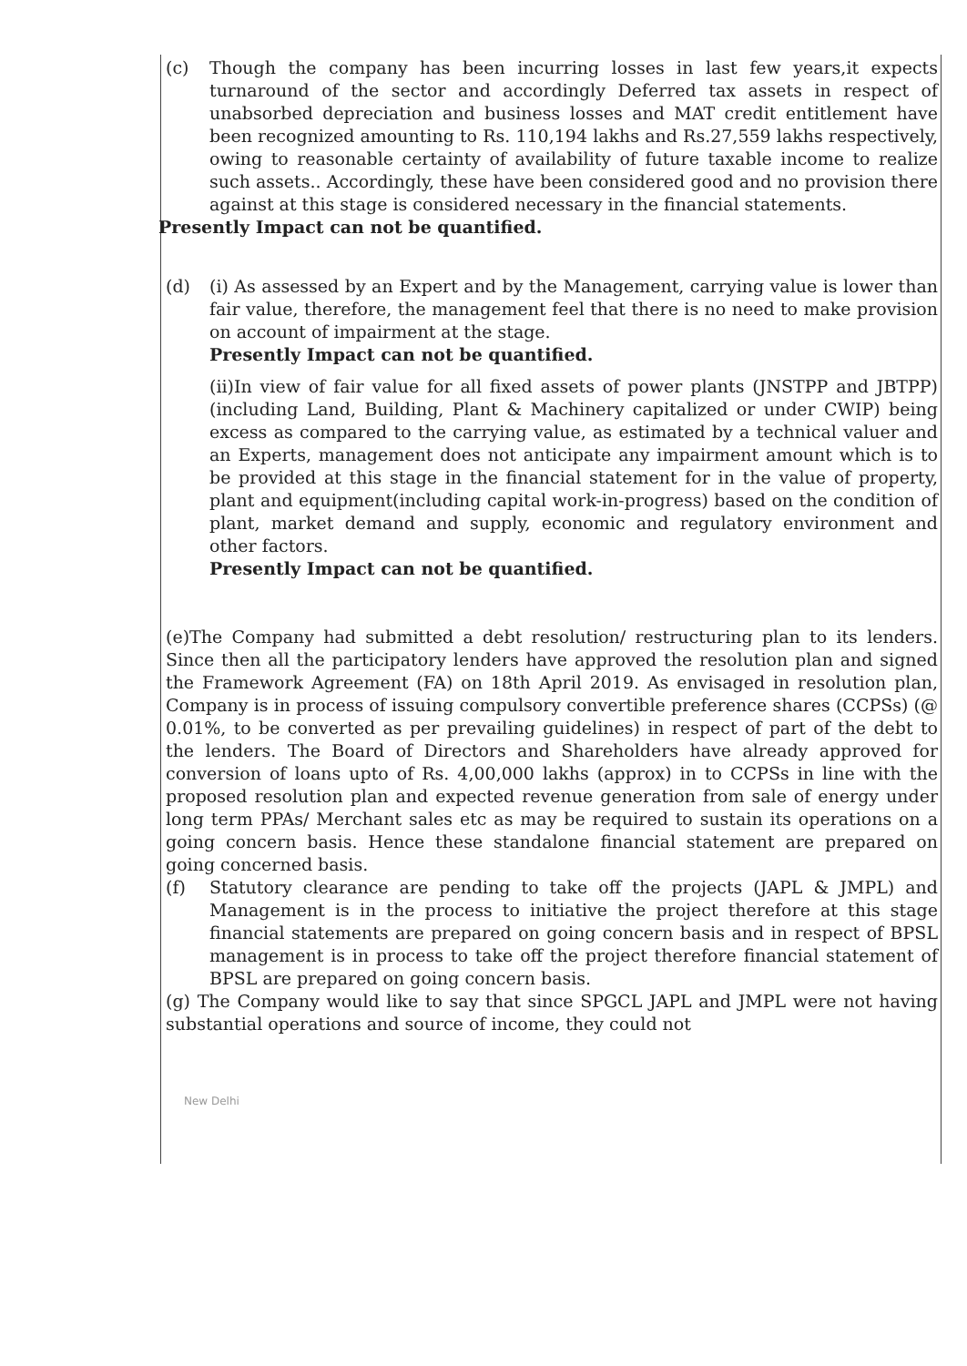(c) Though the company has been incurring losses in last few years,it expects turnaround of the sector and accordingly Deferred tax assets in respect of unabsorbed depreciation and business losses and MAT credit entitlement have been recognized amounting to Rs. 110,194 lakhs and Rs.27,559 lakhs respectively, owing to reasonable certainty of availability of future taxable income to realize such assets.. Accordingly, these have been considered good and no provision there against at this stage is considered necessary in the financial statements.
Presently Impact can not be quantified.
(d) (i) As assessed by an Expert and by the Management, carrying value is lower than fair value, therefore, the management feel that there is no need to make provision on account of impairment at the stage.
Presently Impact can not be quantified.
(ii)In view of fair value for all fixed assets of power plants (JNSTPP and JBTPP) (including Land, Building, Plant & Machinery capitalized or under CWIP) being excess as compared to the carrying value, as estimated by a technical valuer and an Experts, management does not anticipate any impairment amount which is to be provided at this stage in the financial statement for in the value of property, plant and equipment(including capital work-in-progress) based on the condition of plant, market demand and supply, economic and regulatory environment and other factors.
Presently Impact can not be quantified.
(e)The Company had submitted a debt resolution/ restructuring plan to its lenders. Since then all the participatory lenders have approved the resolution plan and signed the Framework Agreement (FA) on 18th April 2019. As envisaged in resolution plan, Company is in process of issuing compulsory convertible preference shares (CCPSs) (@ 0.01%, to be converted as per prevailing guidelines) in respect of part of the debt to the lenders. The Board of Directors and Shareholders have already approved for conversion of loans upto of Rs. 4,00,000 lakhs (approx) in to CCPSs in line with the proposed resolution plan and expected revenue generation from sale of energy under long term PPAs/ Merchant sales etc as may be required to sustain its operations on a going concern basis. Hence these standalone financial statement are prepared on going concerned basis.
(f) Statutory clearance are pending to take off the projects (JAPL & JMPL) and Management is in the process to initiative the project therefore at this stage financial statements are prepared on going concern basis and in respect of BPSL management is in process to take off the project therefore financial statement of BPSL are prepared on going concern basis.
(g) The Company would like to say that since SPGCL JAPL and JMPL were not having substantial operations and source of income, they could not
New Delhi